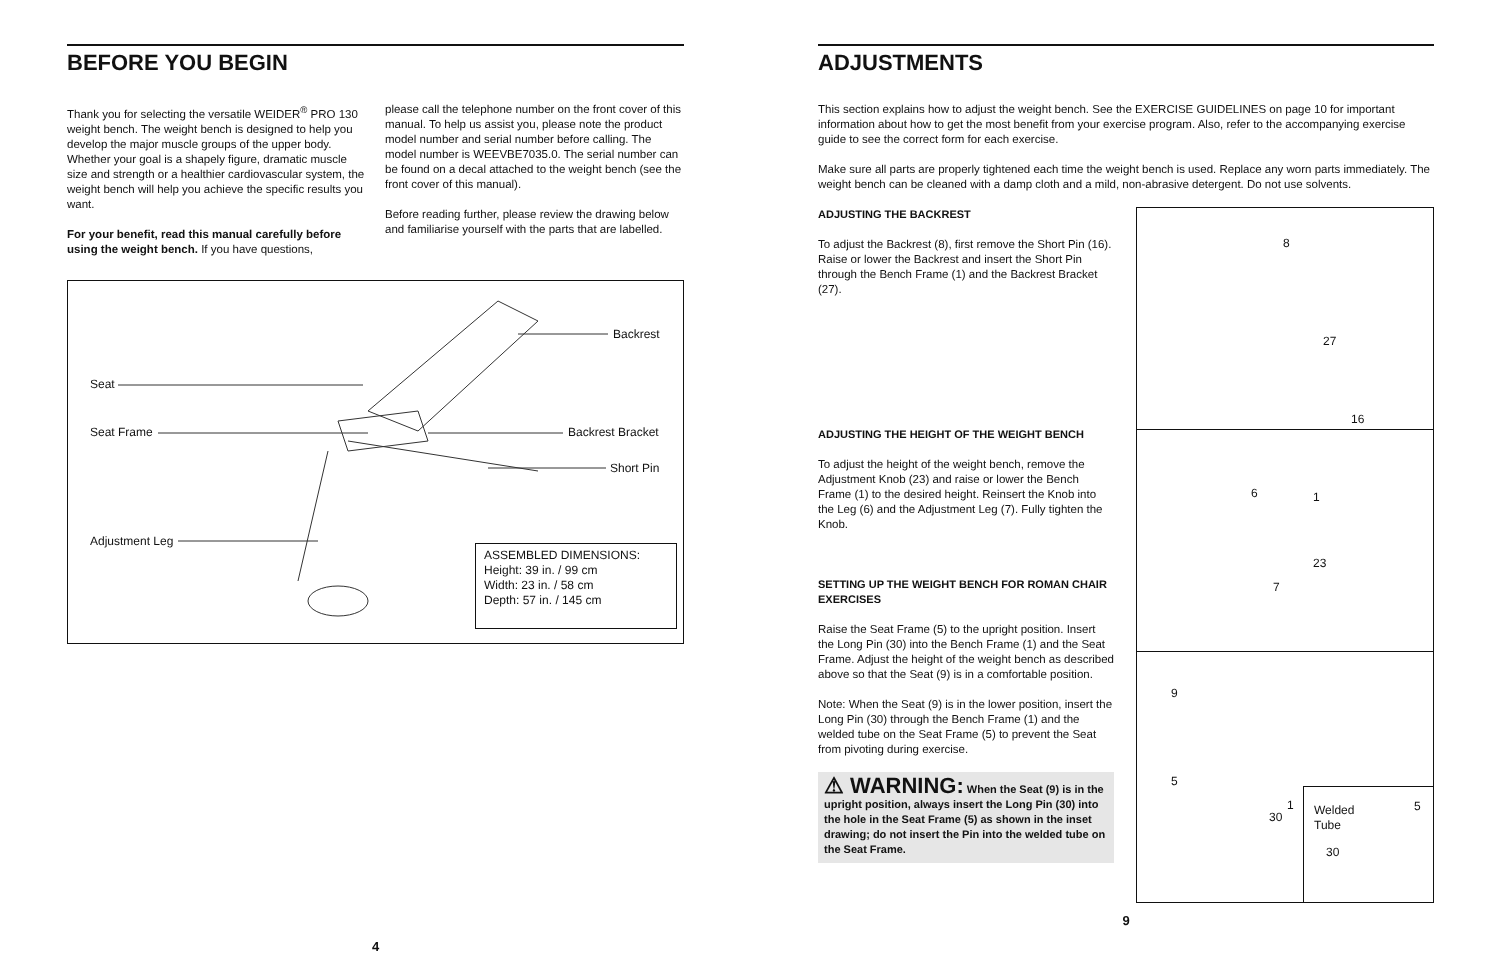BEFORE YOU BEGIN
Thank you for selecting the versatile WEIDER<sup>®</sup> PRO 130 weight bench. The weight bench is designed to help you develop the major muscle groups of the upper body. Whether your goal is a shapely figure, dramatic muscle size and strength or a healthier cardiovascular system, the weight bench will help you achieve the specific results you want.
For your benefit, read this manual carefully before using the weight bench. If you have questions,
please call the telephone number on the front cover of this manual. To help us assist you, please note the product model number and serial number before calling. The model number is WEEVBE7035.0. The serial number can be found on a decal attached to the weight bench (see the front cover of this manual).
Before reading further, please review the drawing below and familiarise yourself with the parts that are labelled.
Seat
Seat Frame
Adjustment Leg
Backrest
Backrest Bracket
Short Pin
ASSEMBLED DIMENSIONS:
Height: 39 in. / 99 cm
Width: 23 in. / 58 cm
Depth: 57 in. / 145 cm
4
ADJUSTMENTS
This section explains how to adjust the weight bench. See the EXERCISE GUIDELINES on page 10 for important information about how to get the most benefit from your exercise program. Also, refer to the accompanying exercise guide to see the correct form for each exercise.
Make sure all parts are properly tightened each time the weight bench is used. Replace any worn parts immediately. The weight bench can be cleaned with a damp cloth and a mild, non-abrasive detergent. Do not use solvents.
ADJUSTING THE BACKREST
To adjust the Backrest (8), first remove the Short Pin (16). Raise or lower the Backrest and insert the Short Pin through the Bench Frame (1) and the Backrest Bracket (27).
ADJUSTING THE HEIGHT OF THE WEIGHT BENCH
To adjust the height of the weight bench, remove the Adjustment Knob (23) and raise or lower the Bench Frame (1) to the desired height. Reinsert the Knob into the Leg (6) and the Adjustment Leg (7). Fully tighten the Knob.
SETTING UP THE WEIGHT BENCH FOR ROMAN CHAIR EXERCISES
Raise the Seat Frame (5) to the upright position. Insert the Long Pin (30) into the Bench Frame (1) and the Seat Frame. Adjust the height of the weight bench as described above so that the Seat (9) is in a comfortable position.
Note: When the Seat (9) is in the lower position, insert the Long Pin (30) through the Bench Frame (1) and the welded tube on the Seat Frame (5) to prevent the Seat from pivoting during exercise.
⚠ WARNING: When the Seat (9) is in the upright position, always insert the Long Pin (30) into the hole in the Seat Frame (5) as shown in the inset drawing; do not insert the Pin into the welded tube on the Seat Frame.
8
27
16
6 1
23
7
9
5
1
30
Welded
Tube
5
30
9